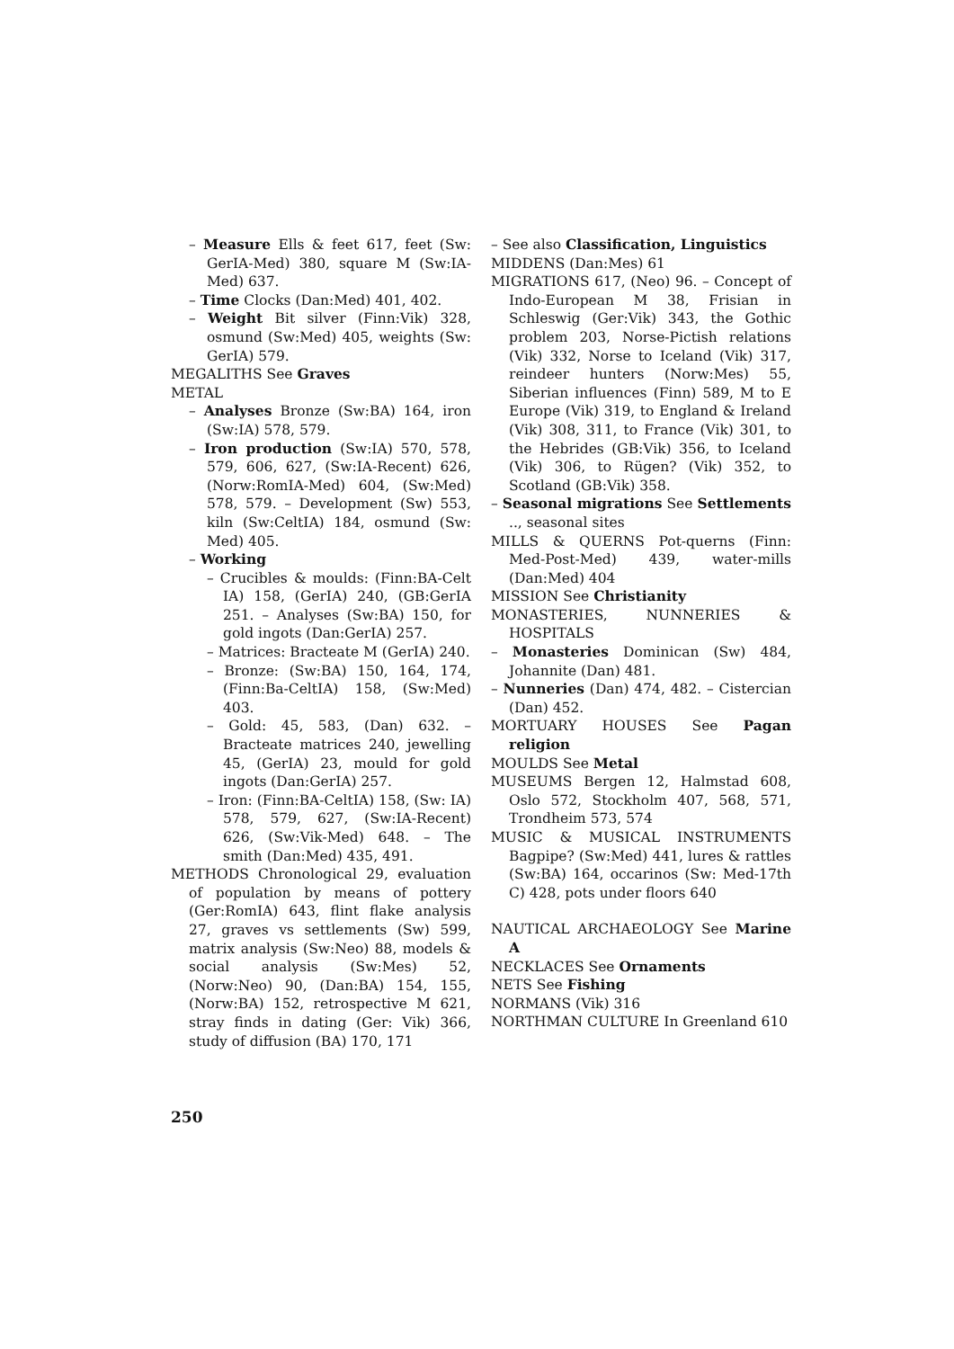– Measure Ells & feet 617, feet (Sw: GerIA-Med) 380, square M (Sw:IA-Med) 637.
– Time Clocks (Dan:Med) 401, 402.
– Weight Bit silver (Finn:Vik) 328, osmund (Sw:Med) 405, weights (Sw: GerIA) 579.
MEGALITHS See Graves
METAL
– Analyses Bronze (Sw:BA) 164, iron (Sw:IA) 578, 579.
– Iron production (Sw:IA) 570, 578, 579, 606, 627, (Sw:IA-Recent) 626, (Norw:RomIA-Med) 604, (Sw:Med) 578, 579. – Development (Sw) 553, kiln (Sw:CeltIA) 184, osmund (Sw: Med) 405.
– Working
– Crucibles & moulds: (Finn:BA-Celt IA) 158, (GerIA) 240, (GB:GerIA 251. – Analyses (Sw:BA) 150, for gold ingots (Dan:GerIA) 257.
– Matrices: Bracteate M (GerIA) 240.
– Bronze: (Sw:BA) 150, 164, 174, (Finn:Ba-CeltIA) 158, (Sw:Med) 403.
– Gold: 45, 583, (Dan) 632. – Bracteate matrices 240, jewelling 45, (GerIA) 23, mould for gold ingots (Dan:GerIA) 257.
– Iron: (Finn:BA-CeltIA) 158, (Sw: IA) 578, 579, 627, (Sw:IA-Recent) 626, (Sw:Vik-Med) 648. – The smith (Dan:Med) 435, 491.
METHODS Chronological 29, evaluation of population by means of pottery (Ger:RomIA) 643, flint flake analysis 27, graves vs settlements (Sw) 599, matrix analysis (Sw:Neo) 88, models & social analysis (Sw:Mes) 52, (Norw:Neo) 90, (Dan:BA) 154, 155, (Norw:BA) 152, retrospective M 621, stray finds in dating (Ger: Vik) 366, study of diffusion (BA) 170, 171
– See also Classification, Linguistics
MIDDENS (Dan:Mes) 61
MIGRATIONS 617, (Neo) 96. – Concept of Indo-European M 38, Frisian in Schleswig (Ger:Vik) 343, the Gothic problem 203, Norse-Pictish relations (Vik) 332, Norse to Iceland (Vik) 317, reindeer hunters (Norw:Mes) 55, Siberian influences (Finn) 589, M to E Europe (Vik) 319, to England & Ireland (Vik) 308, 311, to France (Vik) 301, to the Hebrides (GB:Vik) 356, to Iceland (Vik) 306, to Rügen? (Vik) 352, to Scotland (GB:Vik) 358.
– Seasonal migrations See Settlements .., seasonal sites
MILLS & QUERNS Pot-querns (Finn: Med-Post-Med) 439, water-mills (Dan:Med) 404
MISSION See Christianity
MONASTERIES, NUNNERIES & HOSPITALS
– Monasteries Dominican (Sw) 484, Johannite (Dan) 481.
– Nunneries (Dan) 474, 482. – Cistercian (Dan) 452.
MORTUARY HOUSES See Pagan religion
MOULDS See Metal
MUSEUMS Bergen 12, Halmstad 608, Oslo 572, Stockholm 407, 568, 571, Trondheim 573, 574
MUSIC & MUSICAL INSTRUMENTS Bagpipe? (Sw:Med) 441, lures & rattles (Sw:BA) 164, occarinos (Sw: Med-17th C) 428, pots under floors 640
NAUTICAL ARCHAEOLOGY See Marine A
NECKLACES See Ornaments
NETS See Fishing
NORMANS (Vik) 316
NORTHMAN CULTURE In Greenland 610
250